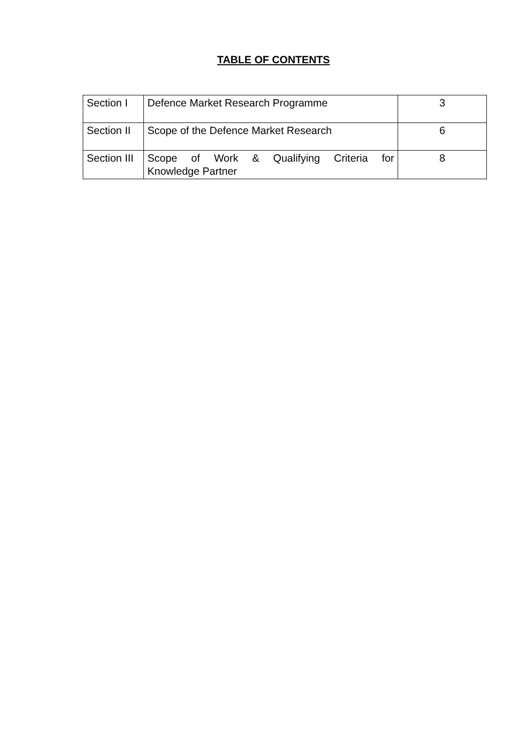TABLE OF CONTENTS
| Section I | Defence Market Research Programme | 3 |
| Section II | Scope of the Defence Market Research | 6 |
| Section III | Scope of Work & Qualifying Criteria for Knowledge Partner | 8 |